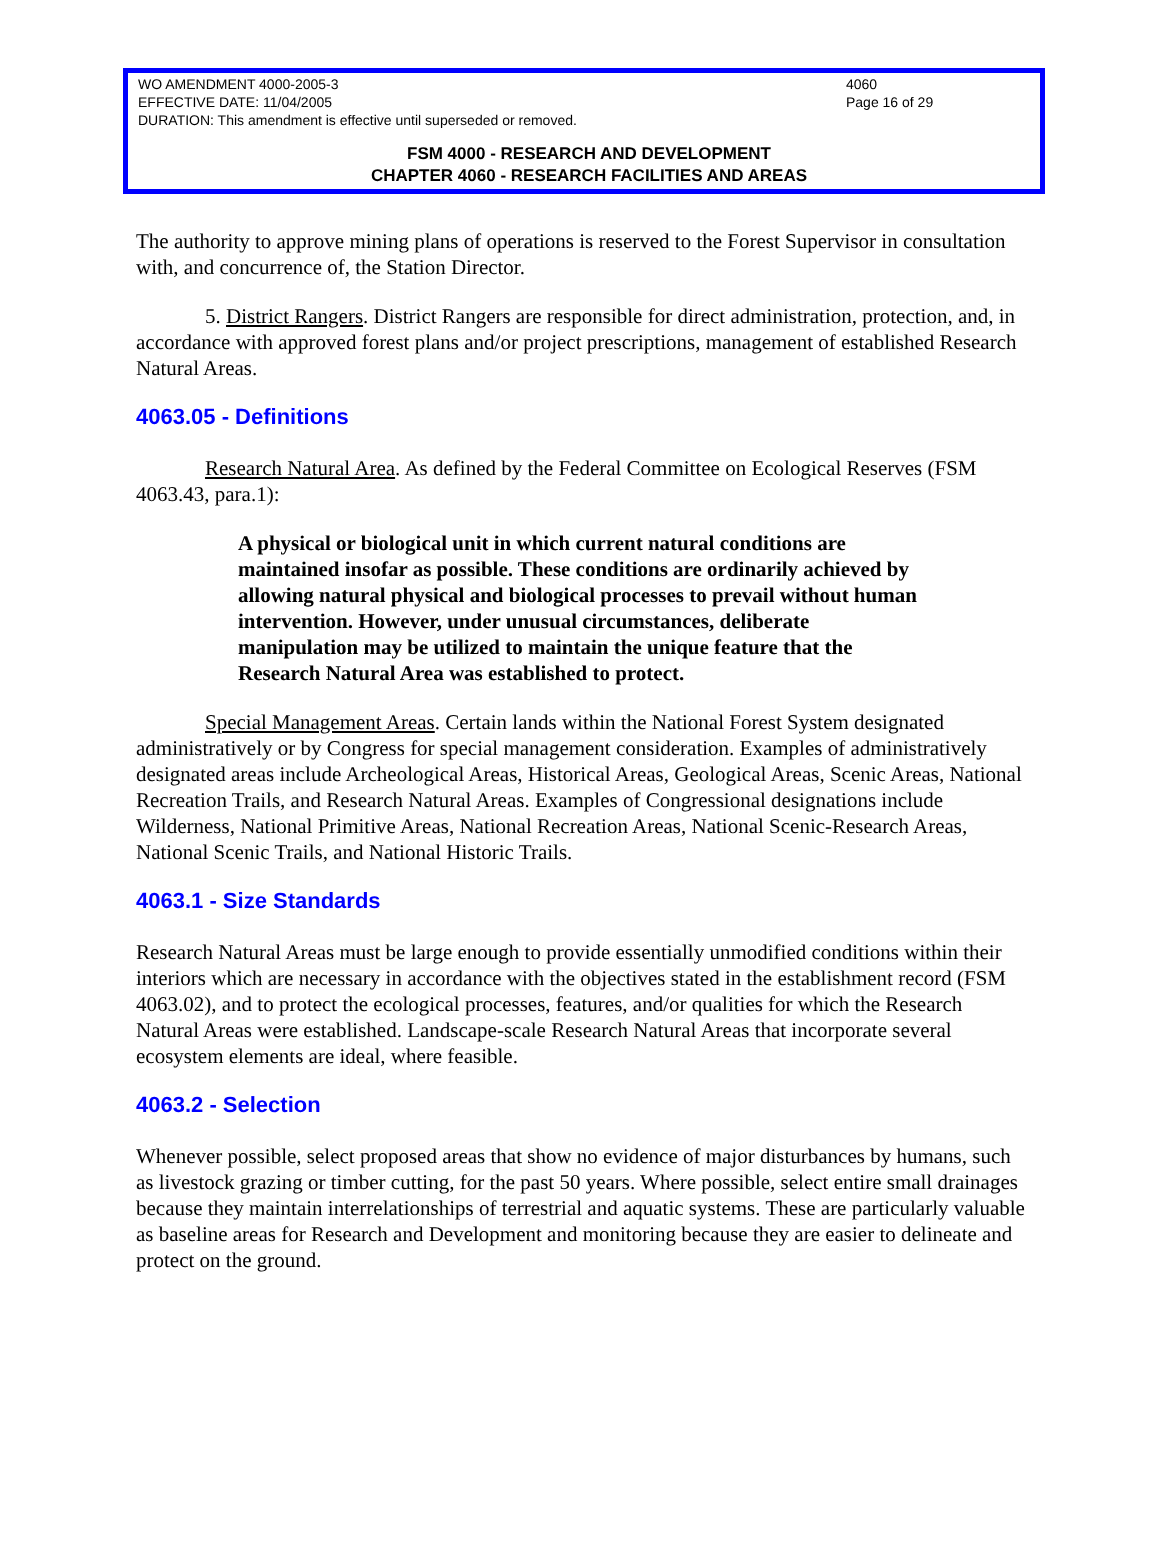WO AMENDMENT 4000-2005-3 4060
EFFECTIVE DATE: 11/04/2005 Page 16 of 29
DURATION: This amendment is effective until superseded or removed.
FSM 4000 - RESEARCH AND DEVELOPMENT
CHAPTER 4060 - RESEARCH FACILITIES AND AREAS
The authority to approve mining plans of operations is reserved to the Forest Supervisor in consultation with, and concurrence of, the Station Director.
5. District Rangers. District Rangers are responsible for direct administration, protection, and, in accordance with approved forest plans and/or project prescriptions, management of established Research Natural Areas.
4063.05 - Definitions
Research Natural Area. As defined by the Federal Committee on Ecological Reserves (FSM 4063.43, para.1):
A physical or biological unit in which current natural conditions are maintained insofar as possible. These conditions are ordinarily achieved by allowing natural physical and biological processes to prevail without human intervention. However, under unusual circumstances, deliberate manipulation may be utilized to maintain the unique feature that the Research Natural Area was established to protect.
Special Management Areas. Certain lands within the National Forest System designated administratively or by Congress for special management consideration. Examples of administratively designated areas include Archeological Areas, Historical Areas, Geological Areas, Scenic Areas, National Recreation Trails, and Research Natural Areas. Examples of Congressional designations include Wilderness, National Primitive Areas, National Recreation Areas, National Scenic-Research Areas, National Scenic Trails, and National Historic Trails.
4063.1 - Size Standards
Research Natural Areas must be large enough to provide essentially unmodified conditions within their interiors which are necessary in accordance with the objectives stated in the establishment record (FSM 4063.02), and to protect the ecological processes, features, and/or qualities for which the Research Natural Areas were established. Landscape-scale Research Natural Areas that incorporate several ecosystem elements are ideal, where feasible.
4063.2 - Selection
Whenever possible, select proposed areas that show no evidence of major disturbances by humans, such as livestock grazing or timber cutting, for the past 50 years. Where possible, select entire small drainages because they maintain interrelationships of terrestrial and aquatic systems. These are particularly valuable as baseline areas for Research and Development and monitoring because they are easier to delineate and protect on the ground.